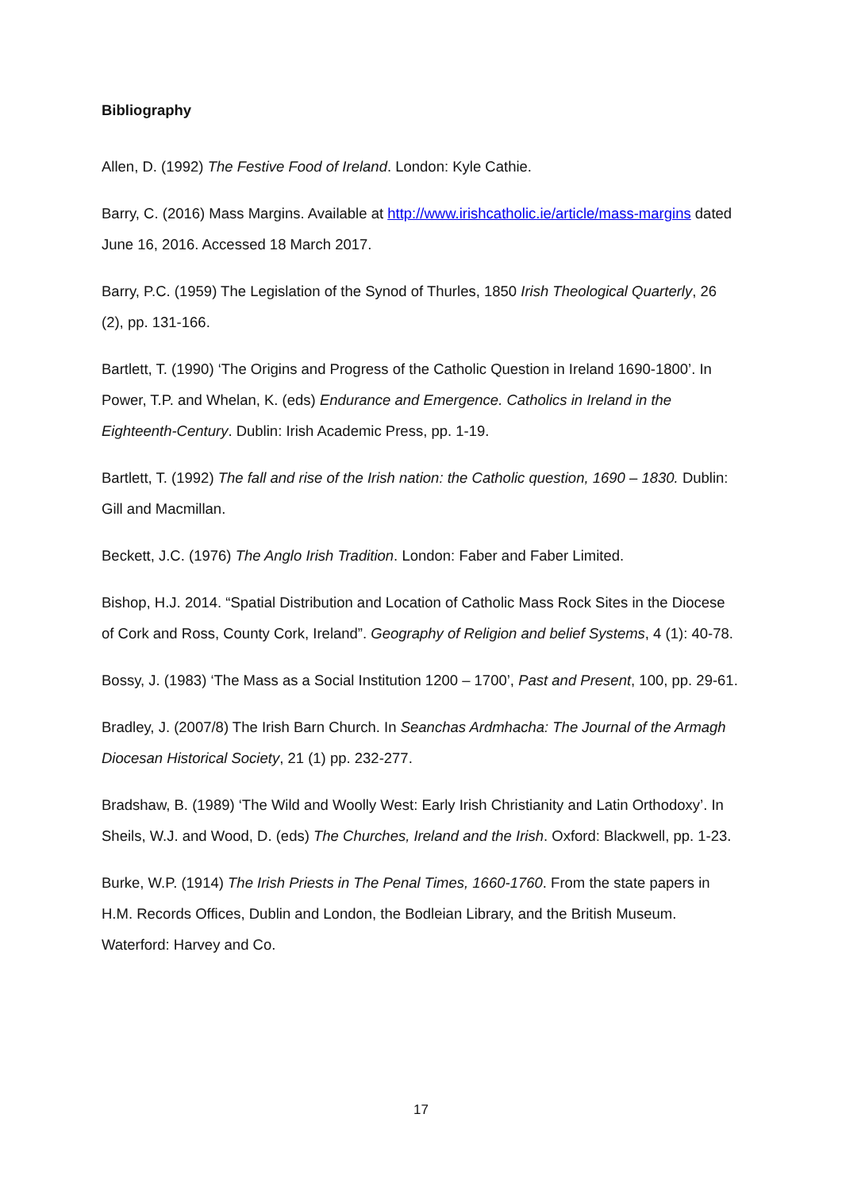Bibliography
Allen, D. (1992) The Festive Food of Ireland. London: Kyle Cathie.
Barry, C. (2016) Mass Margins. Available at http://www.irishcatholic.ie/article/mass-margins dated June 16, 2016. Accessed 18 March 2017.
Barry, P.C. (1959) The Legislation of the Synod of Thurles, 1850 Irish Theological Quarterly, 26 (2), pp. 131-166.
Bartlett, T. (1990) ‘The Origins and Progress of the Catholic Question in Ireland 1690-1800’. In Power, T.P. and Whelan, K. (eds) Endurance and Emergence. Catholics in Ireland in the Eighteenth-Century. Dublin: Irish Academic Press, pp. 1-19.
Bartlett, T. (1992) The fall and rise of the Irish nation: the Catholic question, 1690 – 1830. Dublin: Gill and Macmillan.
Beckett, J.C. (1976) The Anglo Irish Tradition. London: Faber and Faber Limited.
Bishop, H.J. 2014. “Spatial Distribution and Location of Catholic Mass Rock Sites in the Diocese of Cork and Ross, County Cork, Ireland”. Geography of Religion and belief Systems, 4 (1): 40-78.
Bossy, J. (1983) ‘The Mass as a Social Institution 1200 – 1700’, Past and Present, 100, pp. 29-61.
Bradley, J. (2007/8) The Irish Barn Church. In Seanchas Ardmhacha: The Journal of the Armagh Diocesan Historical Society, 21 (1) pp. 232-277.
Bradshaw, B. (1989) ‘The Wild and Woolly West: Early Irish Christianity and Latin Orthodoxy’. In Sheils, W.J. and Wood, D. (eds) The Churches, Ireland and the Irish. Oxford: Blackwell, pp. 1-23.
Burke, W.P. (1914) The Irish Priests in The Penal Times, 1660-1760. From the state papers in H.M. Records Offices, Dublin and London, the Bodleian Library, and the British Museum. Waterford: Harvey and Co.
17